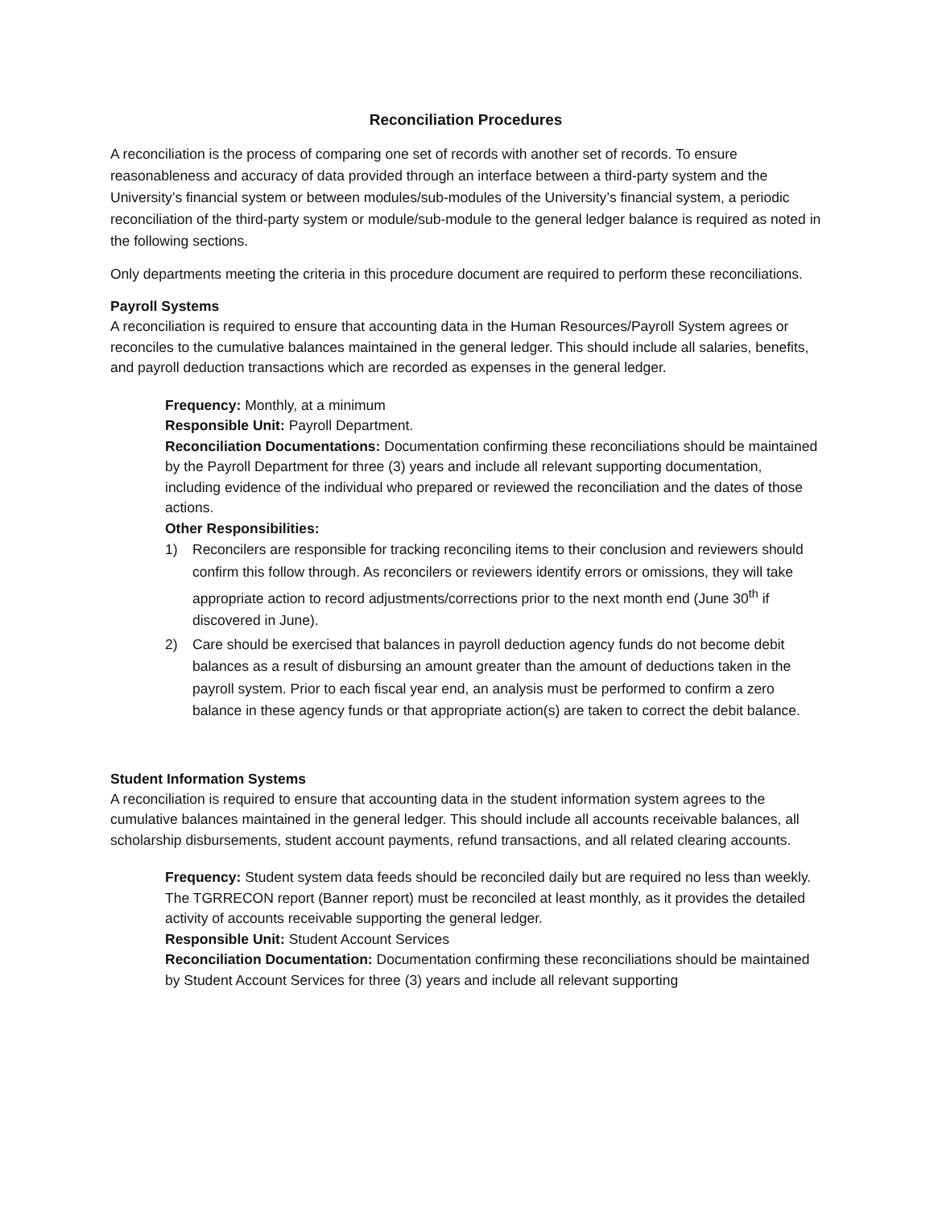Reconciliation Procedures
A reconciliation is the process of comparing one set of records with another set of records. To ensure reasonableness and accuracy of data provided through an interface between a third-party system and the University’s financial system or between modules/sub-modules of the University’s financial system, a periodic reconciliation of the third-party system or module/sub-module to the general ledger balance is required as noted in the following sections.
Only departments meeting the criteria in this procedure document are required to perform these reconciliations.
Payroll Systems
A reconciliation is required to ensure that accounting data in the Human Resources/Payroll System agrees or reconciles to the cumulative balances maintained in the general ledger. This should include all salaries, benefits, and payroll deduction transactions which are recorded as expenses in the general ledger.
Frequency: Monthly, at a minimum
Responsible Unit: Payroll Department.
Reconciliation Documentations: Documentation confirming these reconciliations should be maintained by the Payroll Department for three (3) years and include all relevant supporting documentation, including evidence of the individual who prepared or reviewed the reconciliation and the dates of those actions.
Other Responsibilities:
1) Reconcilers are responsible for tracking reconciling items to their conclusion and reviewers should confirm this follow through. As reconcilers or reviewers identify errors or omissions, they will take appropriate action to record adjustments/corrections prior to the next month end (June 30<sup>th</sup> if discovered in June).
2) Care should be exercised that balances in payroll deduction agency funds do not become debit balances as a result of disbursing an amount greater than the amount of deductions taken in the payroll system. Prior to each fiscal year end, an analysis must be performed to confirm a zero balance in these agency funds or that appropriate action(s) are taken to correct the debit balance.
Student Information Systems
A reconciliation is required to ensure that accounting data in the student information system agrees to the cumulative balances maintained in the general ledger. This should include all accounts receivable balances, all scholarship disbursements, student account payments, refund transactions, and all related clearing accounts.
Frequency: Student system data feeds should be reconciled daily but are required no less than weekly. The TGRRECON report (Banner report) must be reconciled at least monthly, as it provides the detailed activity of accounts receivable supporting the general ledger.
Responsible Unit: Student Account Services
Reconciliation Documentation: Documentation confirming these reconciliations should be maintained by Student Account Services for three (3) years and include all relevant supporting